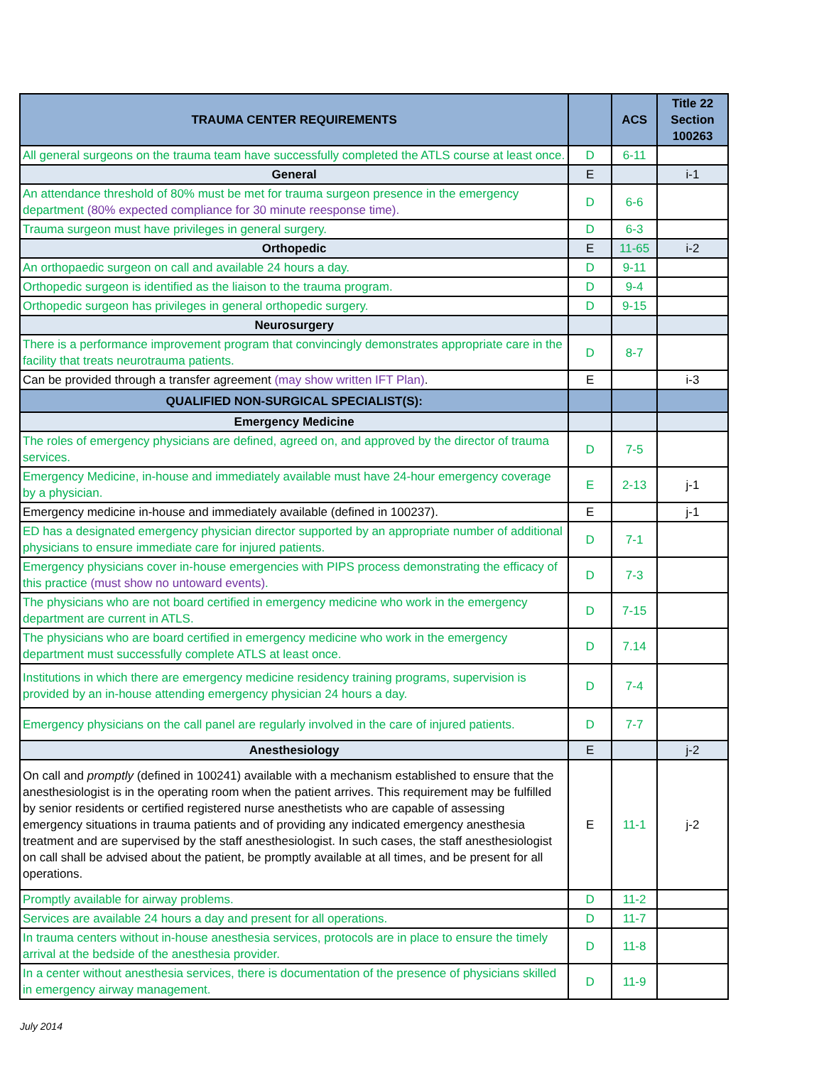| TRAUMA CENTER REQUIREMENTS | | ACS | Title 22 Section 100263 |
| --- | --- | --- | --- |
| All general surgeons on the trauma team have successfully completed the ATLS course at least once. | D | 6-11 | |
| General | E | | i-1 |
| An attendance threshold of 80% must be met for trauma surgeon presence in the emergency department (80% expected compliance for 30 minute reesponse time). | D | 6-6 | |
| Trauma surgeon must have privileges in general surgery. | D | 6-3 | |
| Orthopedic | E | 11-65 | i-2 |
| An orthopaedic surgeon on call and available 24 hours a day. | D | 9-11 | |
| Orthopedic surgeon is identified as the liaison to the trauma program. | D | 9-4 | |
| Orthopedic surgeon has privileges in general orthopedic surgery. | D | 9-15 | |
| Neurosurgery | | | |
| There is a performance improvement program that convincingly demonstrates appropriate care in the facility that treats neurotrauma patients. | D | 8-7 | |
| Can be provided through a transfer agreement (may show written IFT Plan) . | E | | i-3 |
| QUALIFIED NON-SURGICAL SPECIALIST(S): | | | |
| Emergency Medicine | | | |
| The roles of emergency physicians are defined, agreed on, and approved by the director of trauma services. | D | 7-5 | |
| Emergency Medicine, in-house and immediately available must have 24-hour emergency coverage by a physician. | E | 2-13 | j-1 |
| Emergency medicine in-house and immediately available (defined in 100237). | E | | j-1 |
| ED has a designated emergency physician director supported by an appropriate number of additional physicians to ensure immediate care for injured patients. | D | 7-1 | |
| Emergency physicians cover in-house emergencies with PIPS process demonstrating the efficacy of this practice (must show no untoward events) . | D | 7-3 | |
| The physicians who are not board certified in emergency medicine who work in the emergency department are current in ATLS. | D | 7-15 | |
| The physicians who are board certified in emergency medicine who work in the emergency department must successfully complete ATLS at least once. | D | 7.14 | |
| Institutions in which there are emergency medicine residency training programs, supervision is provided by an in-house attending emergency physician 24 hours a day. | D | 7-4 | |
| Emergency physicians on the call panel are regularly involved in the care of injured patients. | D | 7-7 | |
| Anesthesiology | E | | j-2 |
| On call and promptly (defined in 100241) available with a mechanism established to ensure that the anesthesiologist is in the operating room when the patient arrives. This requirement may be fulfilled by senior residents or certified registered nurse anesthetists who are capable of assessing emergency situations in trauma patients and of providing any indicated emergency anesthesia treatment and are supervised by the staff anesthesiologist. In such cases, the staff anesthesiologist on call shall be advised about the patient, be promptly available at all times, and be present for all operations. | E | 11-1 | j-2 |
| Promptly available for airway problems. | D | 11-2 | |
| Services are available 24 hours a day and present for all operations. | D | 11-7 | |
| In trauma centers without in-house anesthesia services, protocols are in place to ensure the timely arrival at the bedside of the anesthesia provider. | D | 11-8 | |
| In a center without anesthesia services, there is documentation of the presence of physicians skilled in emergency airway management. | D | 11-9 | |
July 2014